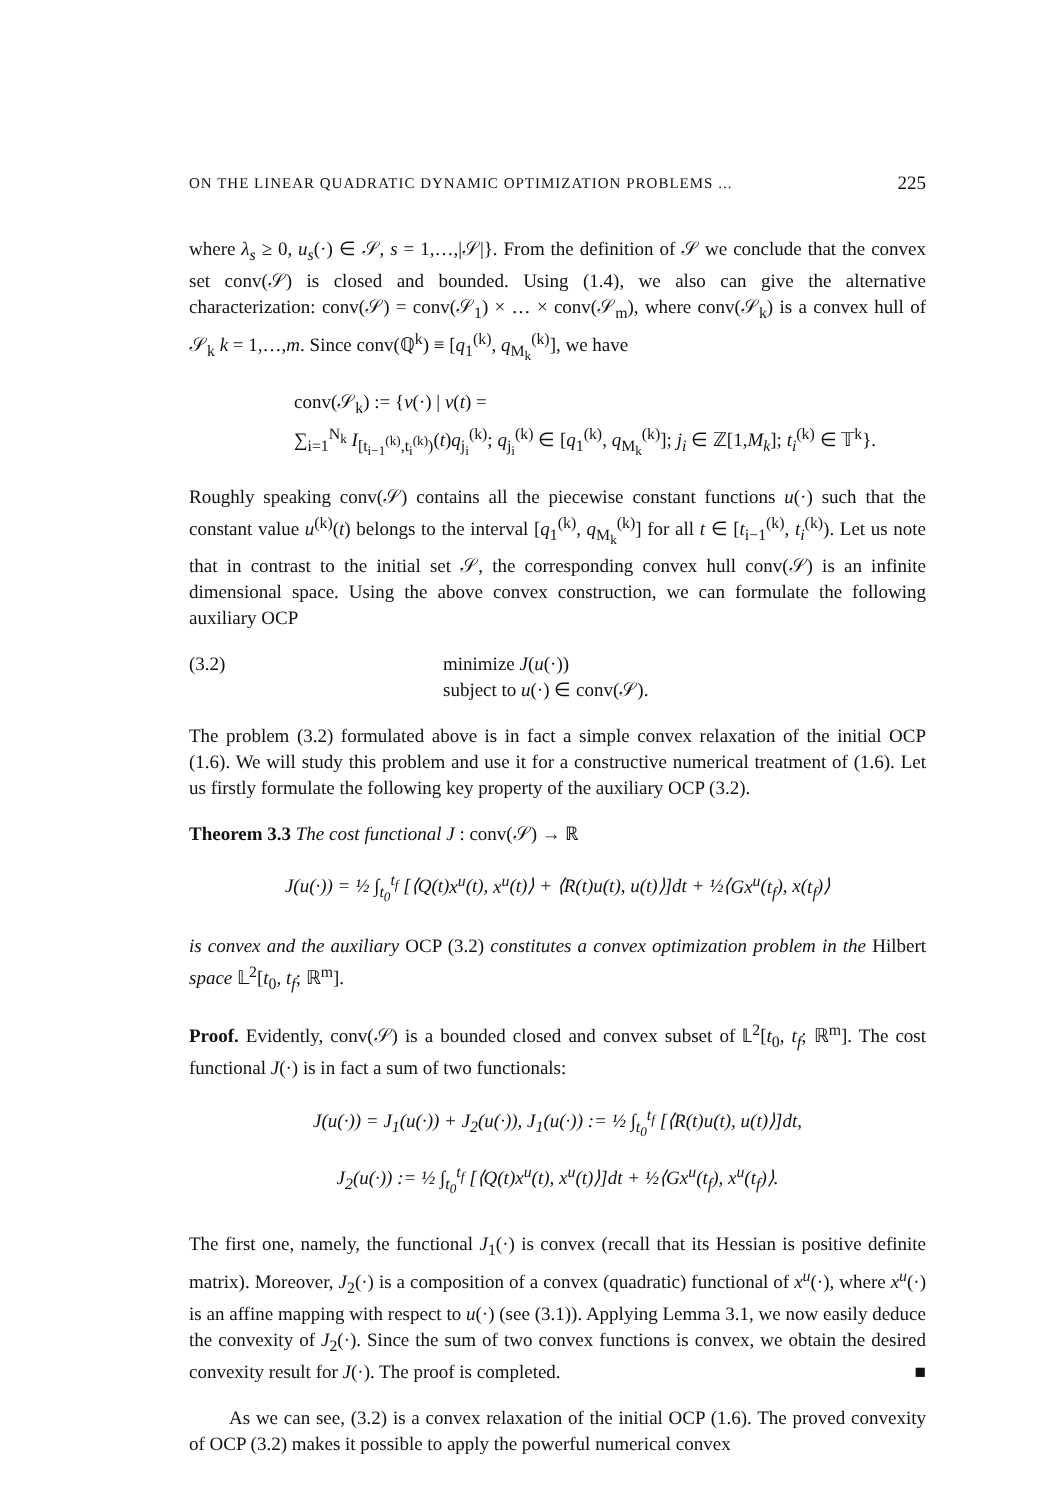ON THE LINEAR QUADRATIC DYNAMIC OPTIMIZATION PROBLEMS ... 225
where λ<sub>s</sub> ≥ 0, u<sub>s</sub>(·) ∈ 𝒮, s = 1,…,|𝒮|}. From the definition of 𝒮 we conclude that the convex set conv(𝒮) is closed and bounded. Using (1.4), we also can give the alternative characterization: conv(𝒮) = conv(𝒮<sub>1</sub>) × … × conv(𝒮<sub>m</sub>), where conv(𝒮<sub>k</sub>) is a convex hull of 𝒮<sub>k</sub> k = 1,…,m. Since conv(ℚ<sup>k</sup>) ≡ [q<sub>1</sub><sup>(k)</sup>, q<sub>M<sub>k</sub></sub><sup>(k)</sup>], we have
conv(𝒮<sub>k</sub>) := {v(·) | v(t) =
∑<sub>i=1</sub><sup>N<sub>k</sub></sup> I<sub>[t<sub>i−1</sub><sup>(k)</sup>,t<sub>i</sub><sup>(k)</sup>)</sub>(t)q<sub>j<sub>i</sub></sub><sup>(k)</sup>; q<sub>j<sub>i</sub></sub><sup>(k)</sup> ∈ [q<sub>1</sub><sup>(k)</sup>, q<sub>M<sub>k</sub></sub><sup>(k)</sup>]; j<sub>i</sub> ∈ ℤ[1,M<sub>k</sub>]; t<sub>i</sub><sup>(k)</sup> ∈ 𝕋<sup>k</sup>}.
Roughly speaking conv(𝒮) contains all the piecewise constant functions u(·) such that the constant value u<sup>(k)</sup>(t) belongs to the interval [q<sub>1</sub><sup>(k)</sup>, q<sub>M<sub>k</sub></sub><sup>(k)</sup>] for all t ∈ [t<sub>i−1</sub><sup>(k)</sup>, t<sub>i</sub><sup>(k)</sup>). Let us note that in contrast to the initial set 𝒮, the corresponding convex hull conv(𝒮) is an infinite dimensional space. Using the above convex construction, we can formulate the following auxiliary OCP
(3.2) minimize J(u(·))
subject to u(·) ∈ conv(𝒮).
The problem (3.2) formulated above is in fact a simple convex relaxation of the initial OCP (1.6). We will study this problem and use it for a constructive numerical treatment of (1.6). Let us firstly formulate the following key property of the auxiliary OCP (3.2).
Theorem 3.3 The cost functional J : conv(𝒮) → ℝ
J(u(·)) = ½ ∫<sub>t<sub>0</sub></sub><sup>t<sub>f</sub></sup> [⟨Q(t)x<sup>u</sup>(t), x<sup>u</sup>(t)⟩ + ⟨R(t)u(t), u(t)⟩]dt + ½⟨Gx<sup>u</sup>(t<sub>f</sub>), x(t<sub>f</sub>)⟩
is convex and the auxiliary OCP (3.2) constitutes a convex optimization problem in the Hilbert space 𝕃<sup>2</sup>[t<sub>0</sub>, t<sub>f</sub>; ℝ<sup>m</sup>].
Proof. Evidently, conv(𝒮) is a bounded closed and convex subset of 𝕃<sup>2</sup>[t<sub>0</sub>, t<sub>f</sub>; ℝ<sup>m</sup>]. The cost functional J(·) is in fact a sum of two functionals:
J(u(·)) = J<sub>1</sub>(u(·)) + J<sub>2</sub>(u(·)), J<sub>1</sub>(u(·)) := ½ ∫<sub>t<sub>0</sub></sub><sup>t<sub>f</sub></sup> [⟨R(t)u(t), u(t)⟩]dt,
J<sub>2</sub>(u(·)) := ½ ∫<sub>t<sub>0</sub></sub><sup>t<sub>f</sub></sup> [⟨Q(t)x<sup>u</sup>(t), x<sup>u</sup>(t)⟩]dt + ½⟨Gx<sup>u</sup>(t<sub>f</sub>), x<sup>u</sup>(t<sub>f</sub>)⟩.
The first one, namely, the functional J<sub>1</sub>(·) is convex (recall that its Hessian is positive definite matrix). Moreover, J<sub>2</sub>(·) is a composition of a convex (quadratic) functional of x<sup>u</sup>(·), where x<sup>u</sup>(·) is an affine mapping with respect to u(·) (see (3.1)). Applying Lemma 3.1, we now easily deduce the convexity of J<sub>2</sub>(·). Since the sum of two convex functions is convex, we obtain the desired convexity result for J(·). The proof is completed. ■
As we can see, (3.2) is a convex relaxation of the initial OCP (1.6). The proved convexity of OCP (3.2) makes it possible to apply the powerful numerical convex